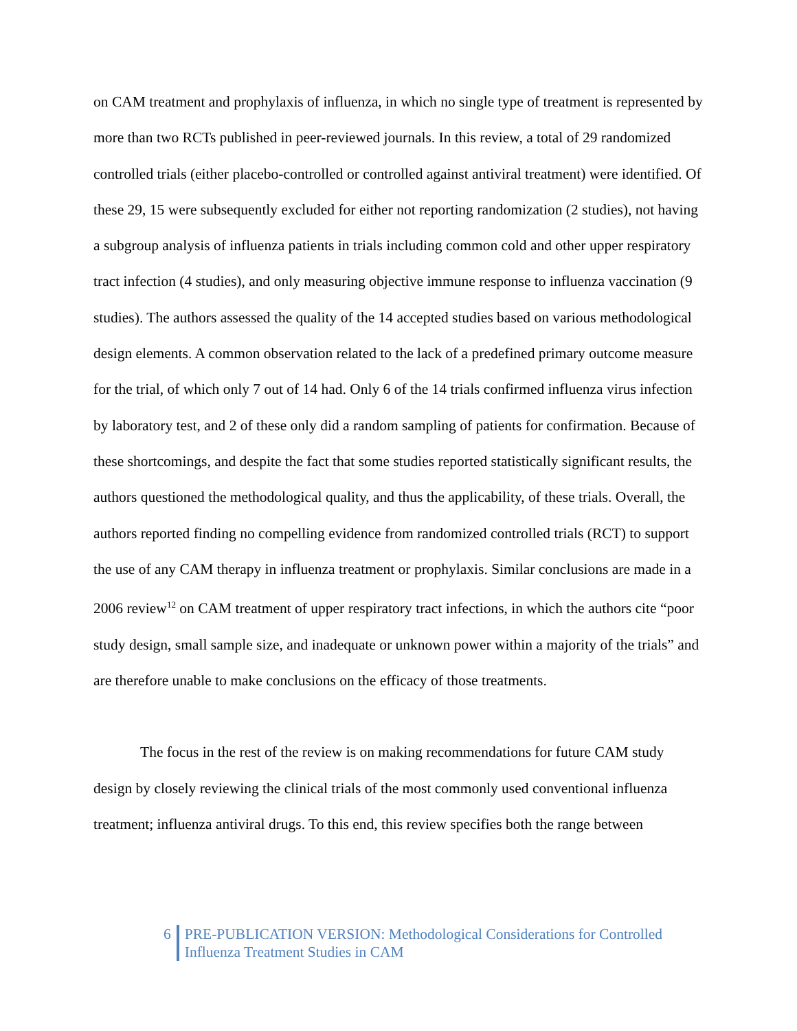on CAM treatment and prophylaxis of influenza, in which no single type of treatment is represented by more than two RCTs published in peer-reviewed journals. In this review, a total of 29 randomized controlled trials (either placebo-controlled or controlled against antiviral treatment) were identified. Of these 29, 15 were subsequently excluded for either not reporting randomization (2 studies), not having a subgroup analysis of influenza patients in trials including common cold and other upper respiratory tract infection (4 studies), and only measuring objective immune response to influenza vaccination (9 studies). The authors assessed the quality of the 14 accepted studies based on various methodological design elements. A common observation related to the lack of a predefined primary outcome measure for the trial, of which only 7 out of 14 had. Only 6 of the 14 trials confirmed influenza virus infection by laboratory test, and 2 of these only did a random sampling of patients for confirmation. Because of these shortcomings, and despite the fact that some studies reported statistically significant results, the authors questioned the methodological quality, and thus the applicability, of these trials. Overall, the authors reported finding no compelling evidence from randomized controlled trials (RCT) to support the use of any CAM therapy in influenza treatment or prophylaxis. Similar conclusions are made in a 2006 review<sup>12</sup> on CAM treatment of upper respiratory tract infections, in which the authors cite “poor study design, small sample size, and inadequate or unknown power within a majority of the trials” and are therefore unable to make conclusions on the efficacy of those treatments.
The focus in the rest of the review is on making recommendations for future CAM study design by closely reviewing the clinical trials of the most commonly used conventional influenza treatment; influenza antiviral drugs. To this end, this review specifies both the range between
6 PRE-PUBLICATION VERSION: Methodological Considerations for Controlled
Influenza Treatment Studies in CAM